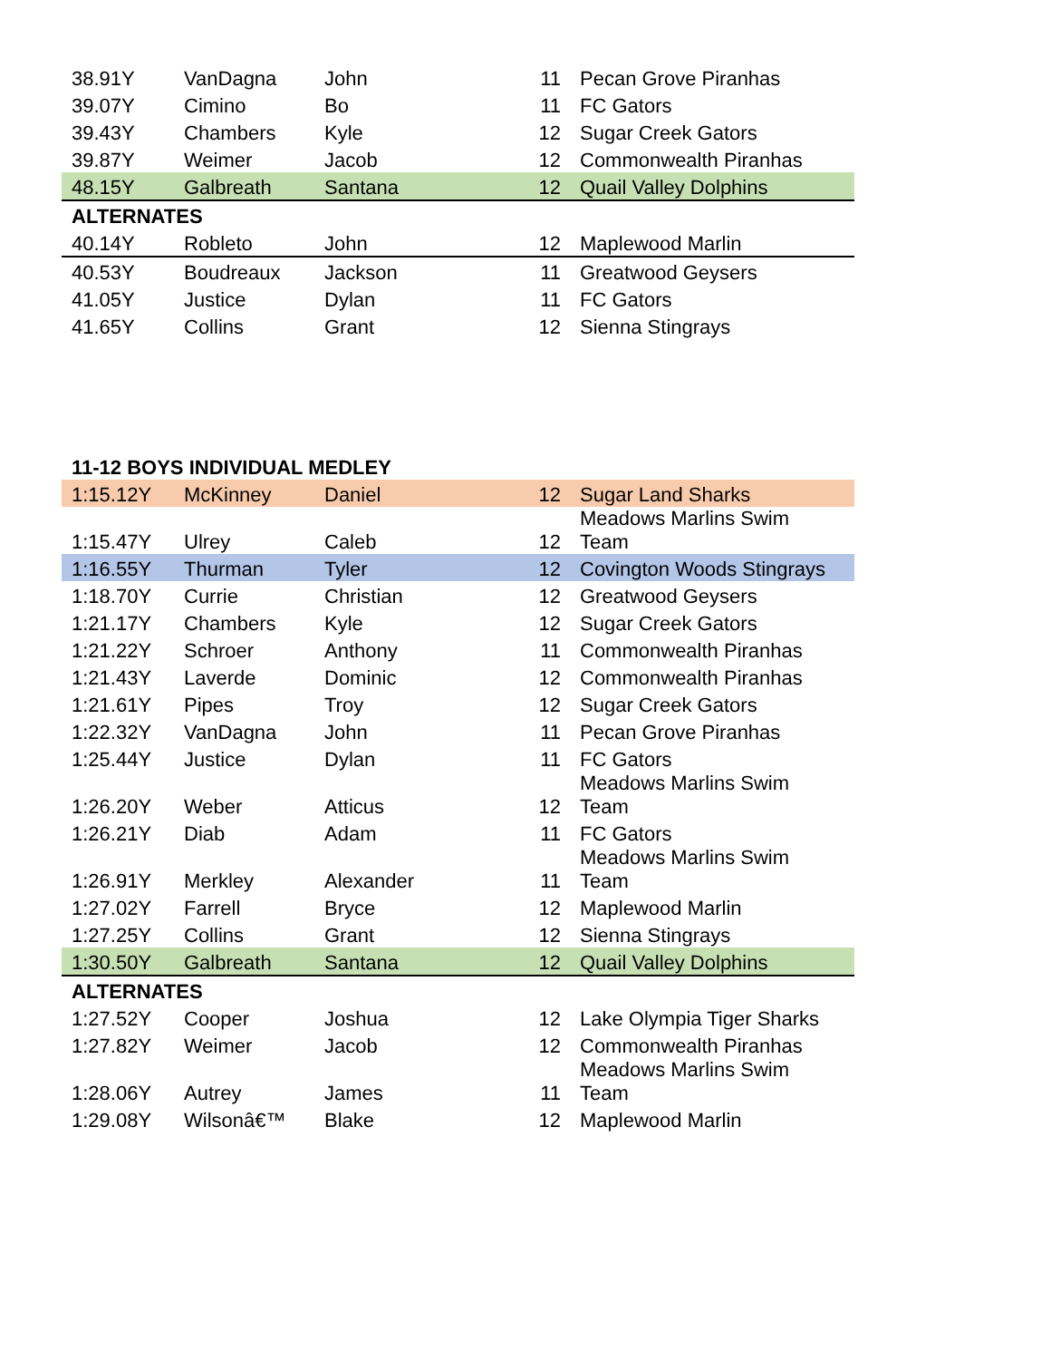| 38.91Y | VanDagna | John | 11 | Pecan Grove Piranhas |
| 39.07Y | Cimino | Bo | 11 | FC Gators |
| 39.43Y | Chambers | Kyle | 12 | Sugar Creek Gators |
| 39.87Y | Weimer | Jacob | 12 | Commonwealth Piranhas |
| 48.15Y | Galbreath | Santana | 12 | Quail Valley Dolphins |
| ALTERNATES | | | | |
| 40.14Y | Robleto | John | 12 | Maplewood Marlin |
| 40.53Y | Boudreaux | Jackson | 11 | Greatwood Geysers |
| 41.05Y | Justice | Dylan | 11 | FC Gators |
| 41.65Y | Collins | Grant | 12 | Sienna Stingrays |
| 11-12 BOYS INDIVIDUAL MEDLEY | | | | |
| 1:15.12Y | McKinney | Daniel | 12 | Sugar Land Sharks |
| 1:15.47Y | Ulrey | Caleb | 12 | Meadows Marlins Swim Team |
| 1:16.55Y | Thurman | Tyler | 12 | Covington Woods Stingrays |
| 1:18.70Y | Currie | Christian | 12 | Greatwood Geysers |
| 1:21.17Y | Chambers | Kyle | 12 | Sugar Creek Gators |
| 1:21.22Y | Schroer | Anthony | 11 | Commonwealth Piranhas |
| 1:21.43Y | Laverde | Dominic | 12 | Commonwealth Piranhas |
| 1:21.61Y | Pipes | Troy | 12 | Sugar Creek Gators |
| 1:22.32Y | VanDagna | John | 11 | Pecan Grove Piranhas |
| 1:25.44Y | Justice | Dylan | 11 | FC Gators |
| 1:26.20Y | Weber | Atticus | 12 | Meadows Marlins Swim Team |
| 1:26.21Y | Diab | Adam | 11 | FC Gators |
| 1:26.91Y | Merkley | Alexander | 11 | Meadows Marlins Swim Team |
| 1:27.02Y | Farrell | Bryce | 12 | Maplewood Marlin |
| 1:27.25Y | Collins | Grant | 12 | Sienna Stingrays |
| 1:30.50Y | Galbreath | Santana | 12 | Quail Valley Dolphins |
| ALTERNATES | | | | |
| 1:27.52Y | Cooper | Joshua | 12 | Lake Olympia Tiger Sharks |
| 1:27.82Y | Weimer | Jacob | 12 | Commonwealth Piranhas |
| 1:28.06Y | Autrey | James | 11 | Meadows Marlins Swim Team |
| 1:29.08Y | Wilsonâ€™ | Blake | 12 | Maplewood Marlin |